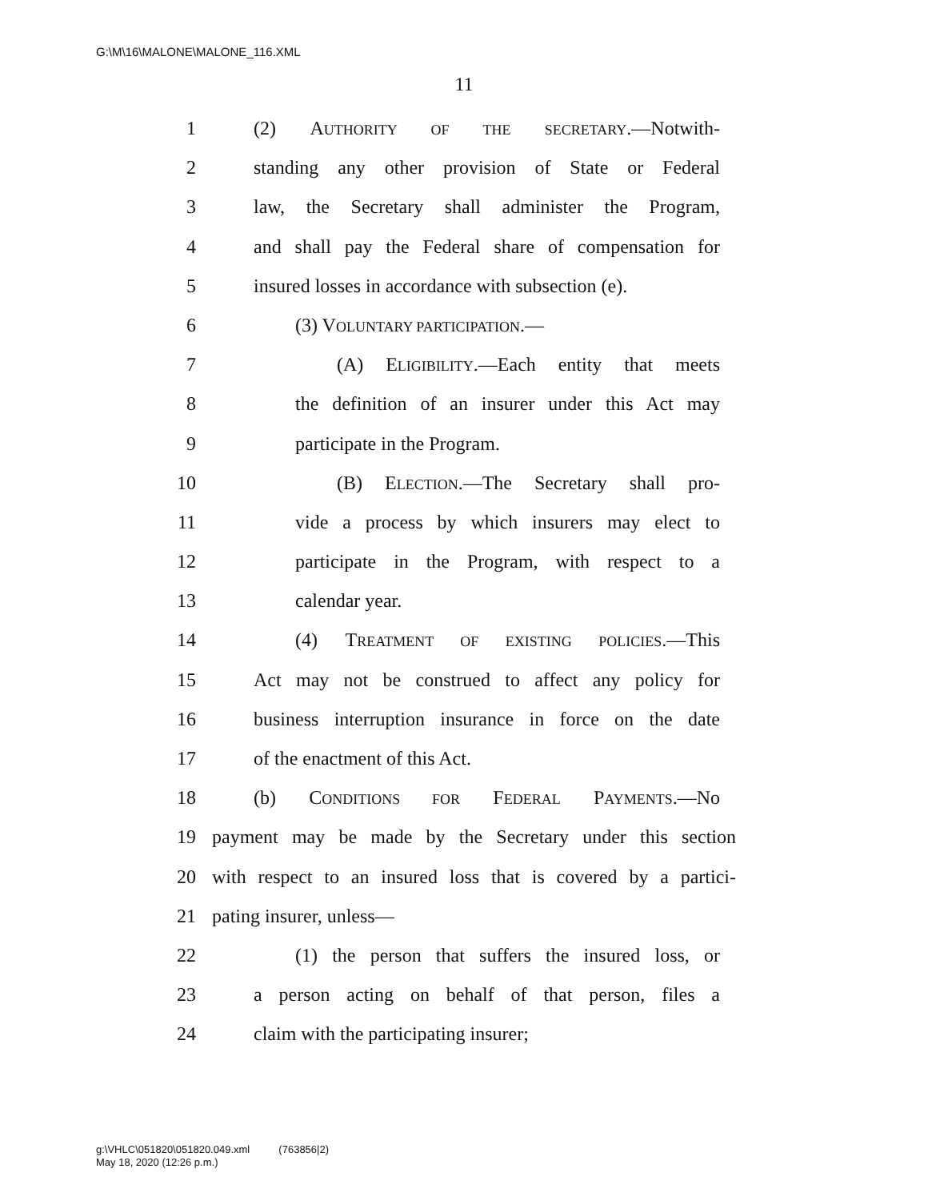G:\M\16\MALONE\MALONE_116.XML
11
1 (2) AUTHORITY OF THE SECRETARY.—Notwith-
2 standing any other provision of State or Federal
3 law, the Secretary shall administer the Program,
4 and shall pay the Federal share of compensation for
5 insured losses in accordance with subsection (e).
6 (3) VOLUNTARY PARTICIPATION.—
7 (A) ELIGIBILITY.—Each entity that meets
8 the definition of an insurer under this Act may
9 participate in the Program.
10 (B) ELECTION.—The Secretary shall pro-
11 vide a process by which insurers may elect to
12 participate in the Program, with respect to a
13 calendar year.
14 (4) TREATMENT OF EXISTING POLICIES.—This
15 Act may not be construed to affect any policy for
16 business interruption insurance in force on the date
17 of the enactment of this Act.
18 (b) CONDITIONS FOR FEDERAL PAYMENTS.—No
19 payment may be made by the Secretary under this section
20 with respect to an insured loss that is covered by a partici-
21 pating insurer, unless—
22 (1) the person that suffers the insured loss, or
23 a person acting on behalf of that person, files a
24 claim with the participating insurer;
g:\VHLC\051820\051820.049.xml (763856|2)
May 18, 2020 (12:26 p.m.)